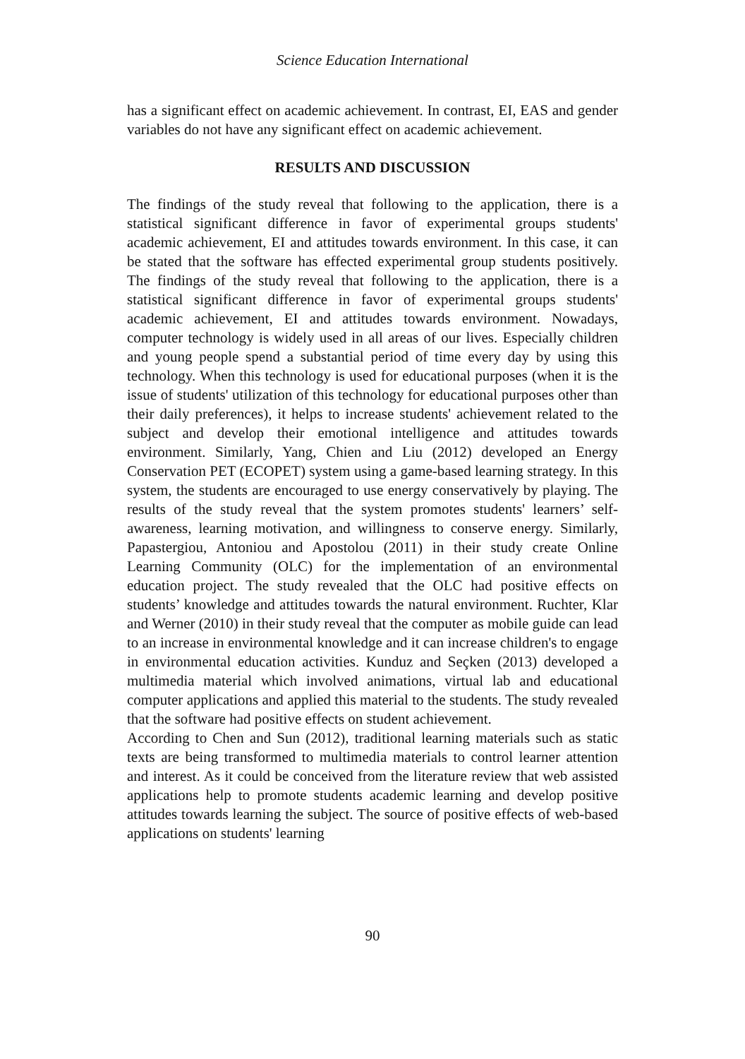Science Education International
has a significant effect on academic achievement. In contrast, EI, EAS and gender variables do not have any significant effect on academic achievement.
RESULTS AND DISCUSSION
The findings of the study reveal that following to the application, there is a statistical significant difference in favor of experimental groups students' academic achievement, EI and attitudes towards environment. In this case, it can be stated that the software has effected experimental group students positively. The findings of the study reveal that following to the application, there is a statistical significant difference in favor of experimental groups students' academic achievement, EI and attitudes towards environment. Nowadays, computer technology is widely used in all areas of our lives. Especially children and young people spend a substantial period of time every day by using this technology. When this technology is used for educational purposes (when it is the issue of students' utilization of this technology for educational purposes other than their daily preferences), it helps to increase students' achievement related to the subject and develop their emotional intelligence and attitudes towards environment. Similarly, Yang, Chien and Liu (2012) developed an Energy Conservation PET (ECOPET) system using a game-based learning strategy. In this system, the students are encouraged to use energy conservatively by playing. The results of the study reveal that the system promotes students' learners’ self-awareness, learning motivation, and willingness to conserve energy. Similarly, Papastergiou, Antoniou and Apostolou (2011) in their study create Online Learning Community (OLC) for the implementation of an environmental education project. The study revealed that the OLC had positive effects on students’ knowledge and attitudes towards the natural environment. Ruchter, Klar and Werner (2010) in their study reveal that the computer as mobile guide can lead to an increase in environmental knowledge and it can increase children's to engage in environmental education activities. Kunduz and Seçken (2013) developed a multimedia material which involved animations, virtual lab and educational computer applications and applied this material to the students. The study revealed that the software had positive effects on student achievement.
According to Chen and Sun (2012), traditional learning materials such as static texts are being transformed to multimedia materials to control learner attention and interest. As it could be conceived from the literature review that web assisted applications help to promote students academic learning and develop positive attitudes towards learning the subject. The source of positive effects of web-based applications on students' learning
90